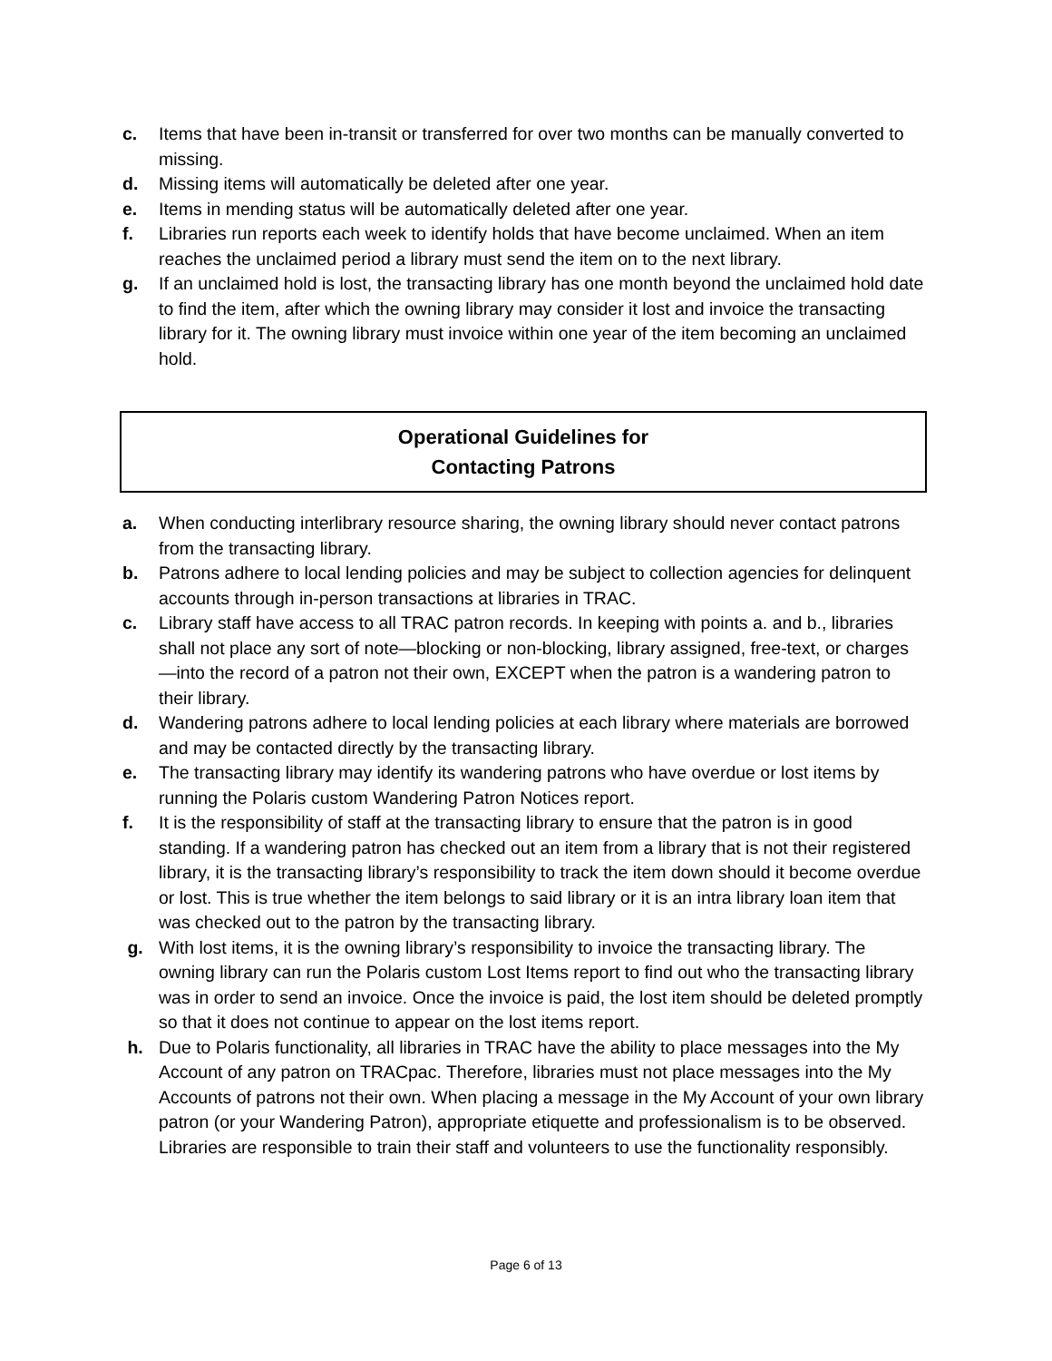c. Items that have been in-transit or transferred for over two months can be manually converted to missing.
d. Missing items will automatically be deleted after one year.
e. Items in mending status will be automatically deleted after one year.
f. Libraries run reports each week to identify holds that have become unclaimed. When an item reaches the unclaimed period a library must send the item on to the next library.
g. If an unclaimed hold is lost, the transacting library has one month beyond the unclaimed hold date to find the item, after which the owning library may consider it lost and invoice the transacting library for it. The owning library must invoice within one year of the item becoming an unclaimed hold.
Operational Guidelines for
Contacting Patrons
a. When conducting interlibrary resource sharing, the owning library should never contact patrons from the transacting library.
b. Patrons adhere to local lending policies and may be subject to collection agencies for delinquent accounts through in-person transactions at libraries in TRAC.
c. Library staff have access to all TRAC patron records. In keeping with points a. and b., libraries shall not place any sort of note—blocking or non-blocking, library assigned, free-text, or charges—into the record of a patron not their own, EXCEPT when the patron is a wandering patron to their library.
d. Wandering patrons adhere to local lending policies at each library where materials are borrowed and may be contacted directly by the transacting library.
e. The transacting library may identify its wandering patrons who have overdue or lost items by running the Polaris custom Wandering Patron Notices report.
f. It is the responsibility of staff at the transacting library to ensure that the patron is in good standing. If a wandering patron has checked out an item from a library that is not their registered library, it is the transacting library’s responsibility to track the item down should it become overdue or lost. This is true whether the item belongs to said library or it is an intra library loan item that was checked out to the patron by the transacting library.
g. With lost items, it is the owning library’s responsibility to invoice the transacting library. The owning library can run the Polaris custom Lost Items report to find out who the transacting library was in order to send an invoice. Once the invoice is paid, the lost item should be deleted promptly so that it does not continue to appear on the lost items report.
h. Due to Polaris functionality, all libraries in TRAC have the ability to place messages into the My Account of any patron on TRACpac. Therefore, libraries must not place messages into the My Accounts of patrons not their own. When placing a message in the My Account of your own library patron (or your Wandering Patron), appropriate etiquette and professionalism is to be observed. Libraries are responsible to train their staff and volunteers to use the functionality responsibly.
Page 6 of 13